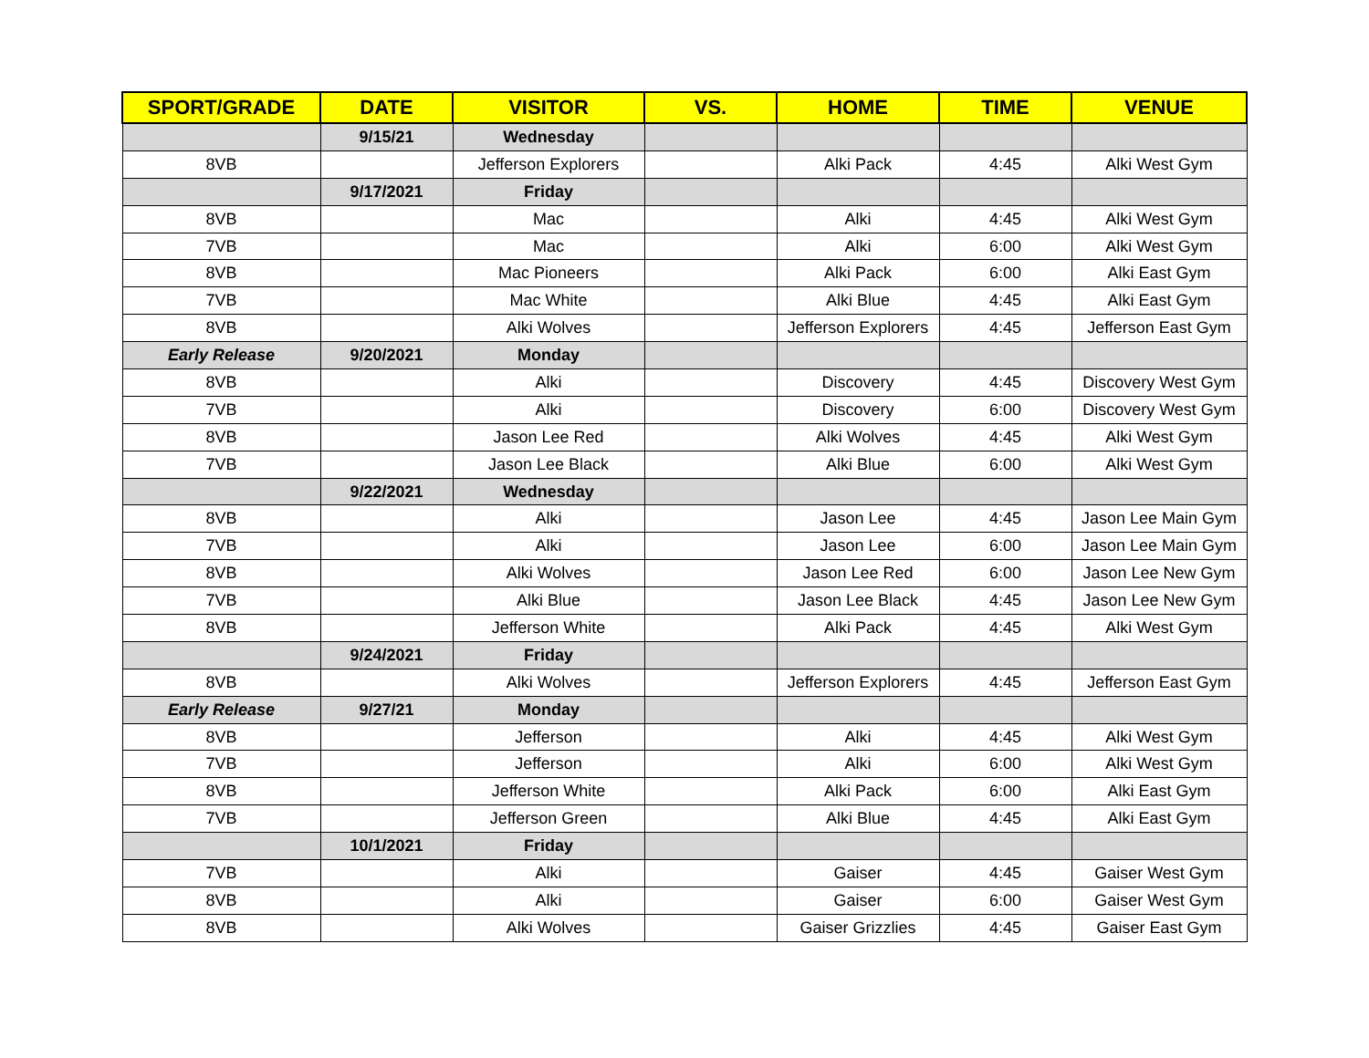| SPORT/GRADE | DATE | VISITOR | VS. | HOME | TIME | VENUE |
| --- | --- | --- | --- | --- | --- | --- |
| | 9/15/21 | Wednesday | | | | |
| 8VB | | Jefferson Explorers | | Alki Pack | 4:45 | Alki West Gym |
| | 9/17/2021 | Friday | | | | |
| 8VB | | Mac | | Alki | 4:45 | Alki West Gym |
| 7VB | | Mac | | Alki | 6:00 | Alki West Gym |
| 8VB | | Mac Pioneers | | Alki Pack | 6:00 | Alki East Gym |
| 7VB | | Mac White | | Alki Blue | 4:45 | Alki East Gym |
| 8VB | | Alki Wolves | | Jefferson Explorers | 4:45 | Jefferson East Gym |
| Early Release | 9/20/2021 | Monday | | | | |
| 8VB | | Alki | | Discovery | 4:45 | Discovery West Gym |
| 7VB | | Alki | | Discovery | 6:00 | Discovery West Gym |
| 8VB | | Jason Lee Red | | Alki Wolves | 4:45 | Alki West Gym |
| 7VB | | Jason Lee Black | | Alki Blue | 6:00 | Alki West Gym |
| | 9/22/2021 | Wednesday | | | | |
| 8VB | | Alki | | Jason Lee | 4:45 | Jason Lee Main Gym |
| 7VB | | Alki | | Jason Lee | 6:00 | Jason Lee Main Gym |
| 8VB | | Alki Wolves | | Jason Lee Red | 6:00 | Jason Lee New Gym |
| 7VB | | Alki Blue | | Jason Lee Black | 4:45 | Jason Lee New Gym |
| 8VB | | Jefferson White | | Alki Pack | 4:45 | Alki West Gym |
| | 9/24/2021 | Friday | | | | |
| 8VB | | Alki Wolves | | Jefferson Explorers | 4:45 | Jefferson East Gym |
| Early Release | 9/27/21 | Monday | | | | |
| 8VB | | Jefferson | | Alki | 4:45 | Alki West Gym |
| 7VB | | Jefferson | | Alki | 6:00 | Alki West Gym |
| 8VB | | Jefferson White | | Alki Pack | 6:00 | Alki East Gym |
| 7VB | | Jefferson Green | | Alki Blue | 4:45 | Alki East Gym |
| | 10/1/2021 | Friday | | | | |
| 7VB | | Alki | | Gaiser | 4:45 | Gaiser West Gym |
| 8VB | | Alki | | Gaiser | 6:00 | Gaiser West Gym |
| 8VB | | Alki Wolves | | Gaiser Grizzlies | 4:45 | Gaiser East Gym |